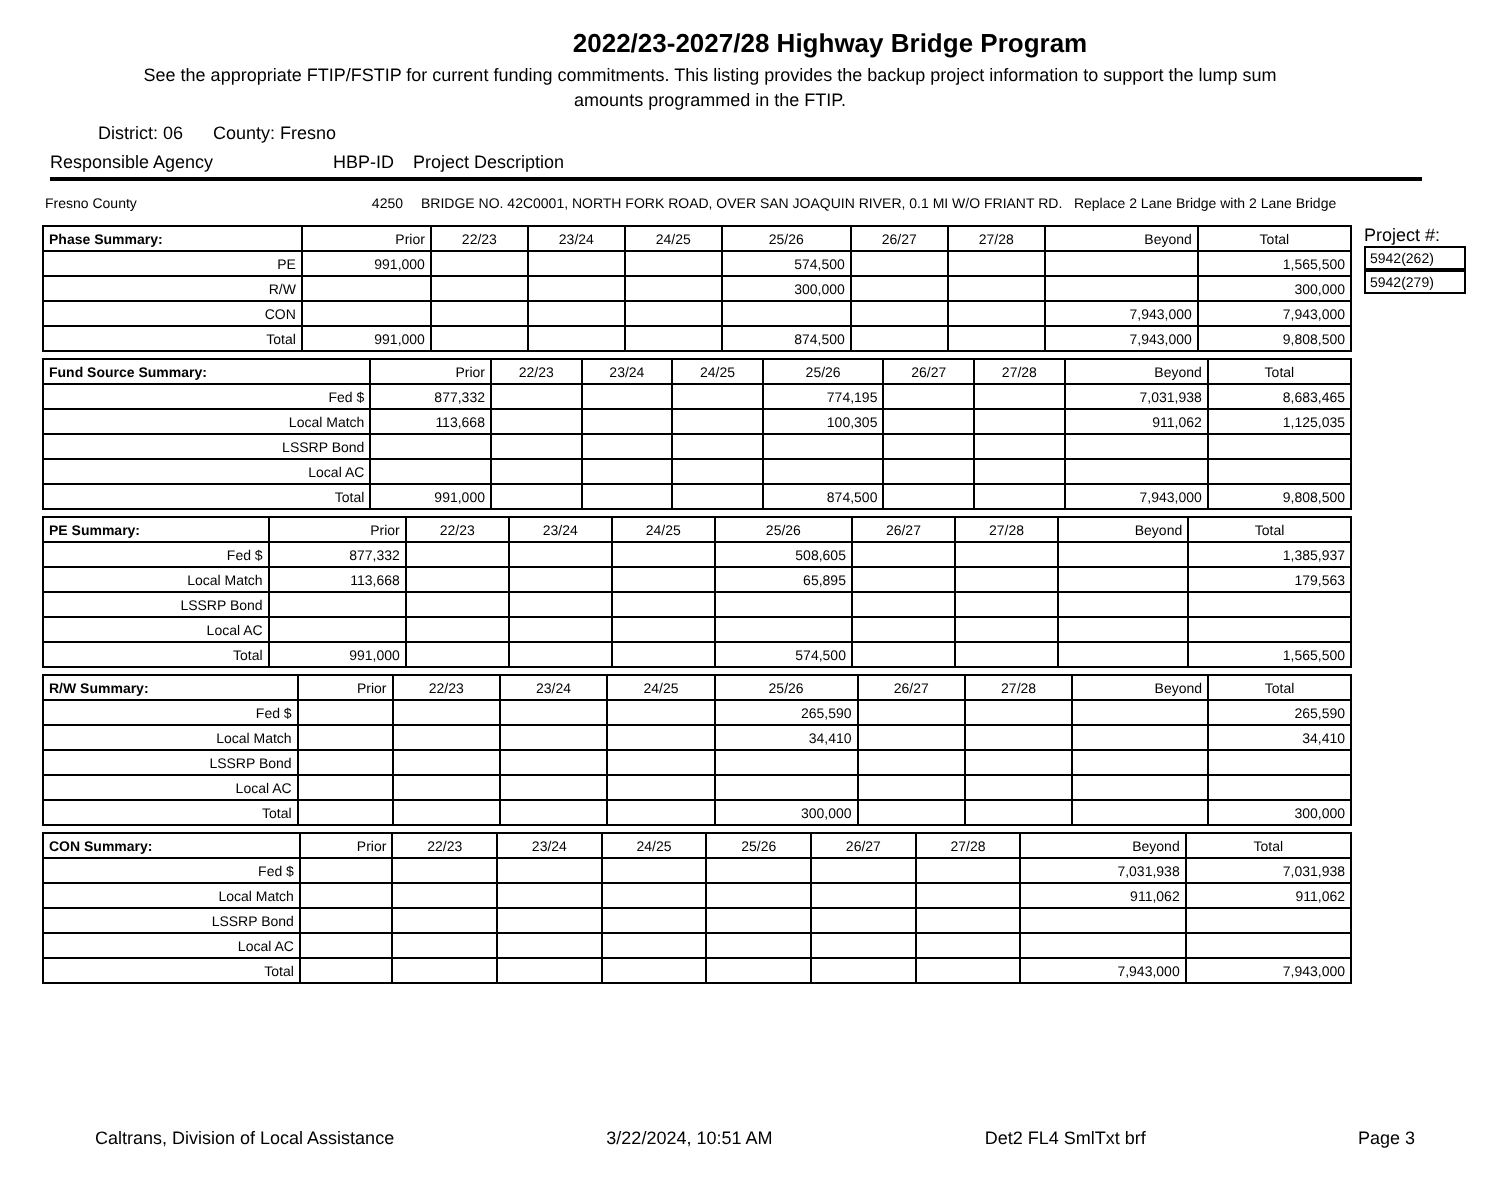2022/23-2027/28 Highway Bridge Program
See the appropriate FTIP/FSTIP for current funding commitments. This listing provides the backup project information to support the lump sum amounts programmed in the FTIP.
District: 06 County: Fresno
Responsible Agency HBP-ID Project Description
Fresno County 4250 BRIDGE NO. 42C0001, NORTH FORK ROAD, OVER SAN JOAQUIN RIVER, 0.1 MI W/O FRIANT RD. Replace 2 Lane Bridge with 2 Lane Bridge
| Phase Summary: | Prior | 22/23 | 23/24 | 24/25 | 25/26 | 26/27 | 27/28 | Beyond | Total |
| --- | --- | --- | --- | --- | --- | --- | --- | --- | --- |
| PE | 991,000 | | | | 574,500 | | | | 1,565,500 |
| R/W | | | | | 300,000 | | | | 300,000 |
| CON | | | | | | | | 7,943,000 | 7,943,000 |
| Total | 991,000 | | | | 874,500 | | | 7,943,000 | 9,808,500 |
| Fund Source Summary: | Prior | 22/23 | 23/24 | 24/25 | 25/26 | 26/27 | 27/28 | Beyond | Total |
| --- | --- | --- | --- | --- | --- | --- | --- | --- | --- |
| Fed $ | 877,332 | | | | 774,195 | | | 7,031,938 | 8,683,465 |
| Local Match | 113,668 | | | | 100,305 | | | 911,062 | 1,125,035 |
| LSSRP Bond | | | | | | | | | |
| Local AC | | | | | | | | | |
| Total | 991,000 | | | | 874,500 | | | 7,943,000 | 9,808,500 |
| PE Summary: | Prior | 22/23 | 23/24 | 24/25 | 25/26 | 26/27 | 27/28 | Beyond | Total |
| --- | --- | --- | --- | --- | --- | --- | --- | --- | --- |
| Fed $ | 877,332 | | | | 508,605 | | | | 1,385,937 |
| Local Match | 113,668 | | | | 65,895 | | | | 179,563 |
| LSSRP Bond | | | | | | | | | |
| Local AC | | | | | | | | | |
| Total | 991,000 | | | | 574,500 | | | | 1,565,500 |
| R/W Summary: | Prior | 22/23 | 23/24 | 24/25 | 25/26 | 26/27 | 27/28 | Beyond | Total |
| --- | --- | --- | --- | --- | --- | --- | --- | --- | --- |
| Fed $ | | | | | 265,590 | | | | 265,590 |
| Local Match | | | | | 34,410 | | | | 34,410 |
| LSSRP Bond | | | | | | | | | |
| Local AC | | | | | | | | | |
| Total | | | | | 300,000 | | | | 300,000 |
| CON Summary: | Prior | 22/23 | 23/24 | 24/25 | 25/26 | 26/27 | 27/28 | Beyond | Total |
| --- | --- | --- | --- | --- | --- | --- | --- | --- | --- |
| Fed $ | | | | | | | | 7,031,938 | 7,031,938 |
| Local Match | | | | | | | | 911,062 | 911,062 |
| LSSRP Bond | | | | | | | | | |
| Local AC | | | | | | | | | |
| Total | | | | | | | | 7,943,000 | 7,943,000 |
Project #:
5942(262)
5942(279)
Caltrans, Division of Local Assistance 3/22/2024, 10:51 AM Det2 FL4 SmlTxt brf Page 3